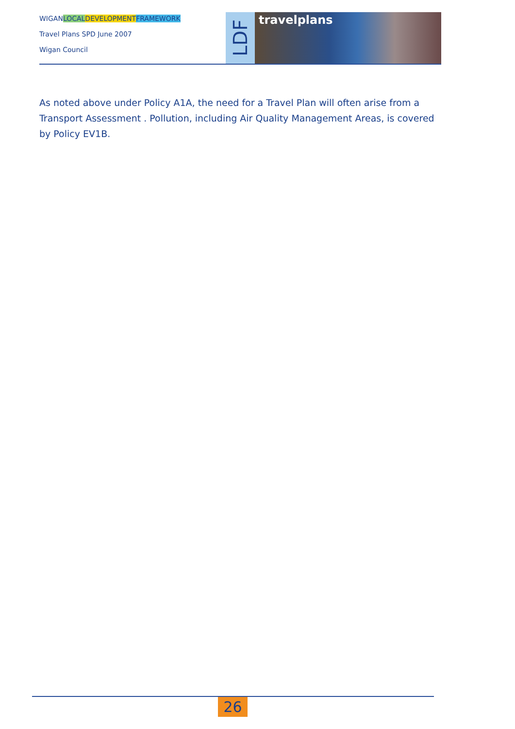WIGANLOCAL DEVELOPMENT FRAMEWORK
Travel Plans SPD June 2007
Wigan Council
LDF
travelplans
As noted above under Policy A1A, the need for a Travel Plan will often arise from a Transport Assessment . Pollution, including Air Quality Management Areas, is covered by Policy EV1B.
26